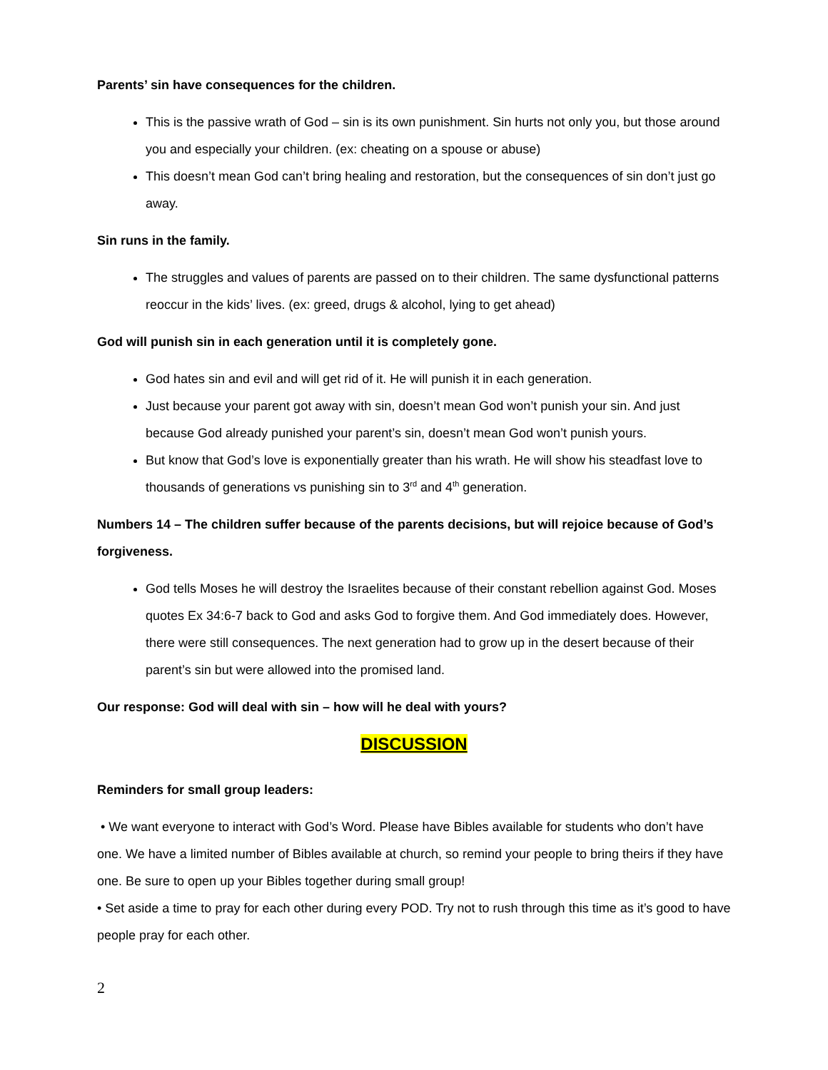Parents’ sin have consequences for the children.
This is the passive wrath of God – sin is its own punishment. Sin hurts not only you, but those around you and especially your children. (ex: cheating on a spouse or abuse)
This doesn’t mean God can’t bring healing and restoration, but the consequences of sin don’t just go away.
Sin runs in the family.
The struggles and values of parents are passed on to their children. The same dysfunctional patterns reoccur in the kids’ lives. (ex: greed, drugs & alcohol, lying to get ahead)
God will punish sin in each generation until it is completely gone.
God hates sin and evil and will get rid of it. He will punish it in each generation.
Just because your parent got away with sin, doesn’t mean God won’t punish your sin. And just because God already punished your parent’s sin, doesn’t mean God won’t punish yours.
But know that God’s love is exponentially greater than his wrath. He will show his steadfast love to thousands of generations vs punishing sin to 3<sup>rd</sup> and 4<sup>th</sup> generation.
Numbers 14 – The children suffer because of the parents decisions, but will rejoice because of God’s forgiveness.
God tells Moses he will destroy the Israelites because of their constant rebellion against God. Moses quotes Ex 34:6-7 back to God and asks God to forgive them. And God immediately does. However, there were still consequences. The next generation had to grow up in the desert because of their parent’s sin but were allowed into the promised land.
Our response: God will deal with sin – how will he deal with yours?
DISCUSSION
Reminders for small group leaders:
• We want everyone to interact with God’s Word. Please have Bibles available for students who don’t have one. We have a limited number of Bibles available at church, so remind your people to bring theirs if they have one. Be sure to open up your Bibles together during small group!
• Set aside a time to pray for each other during every POD. Try not to rush through this time as it’s good to have people pray for each other.
2